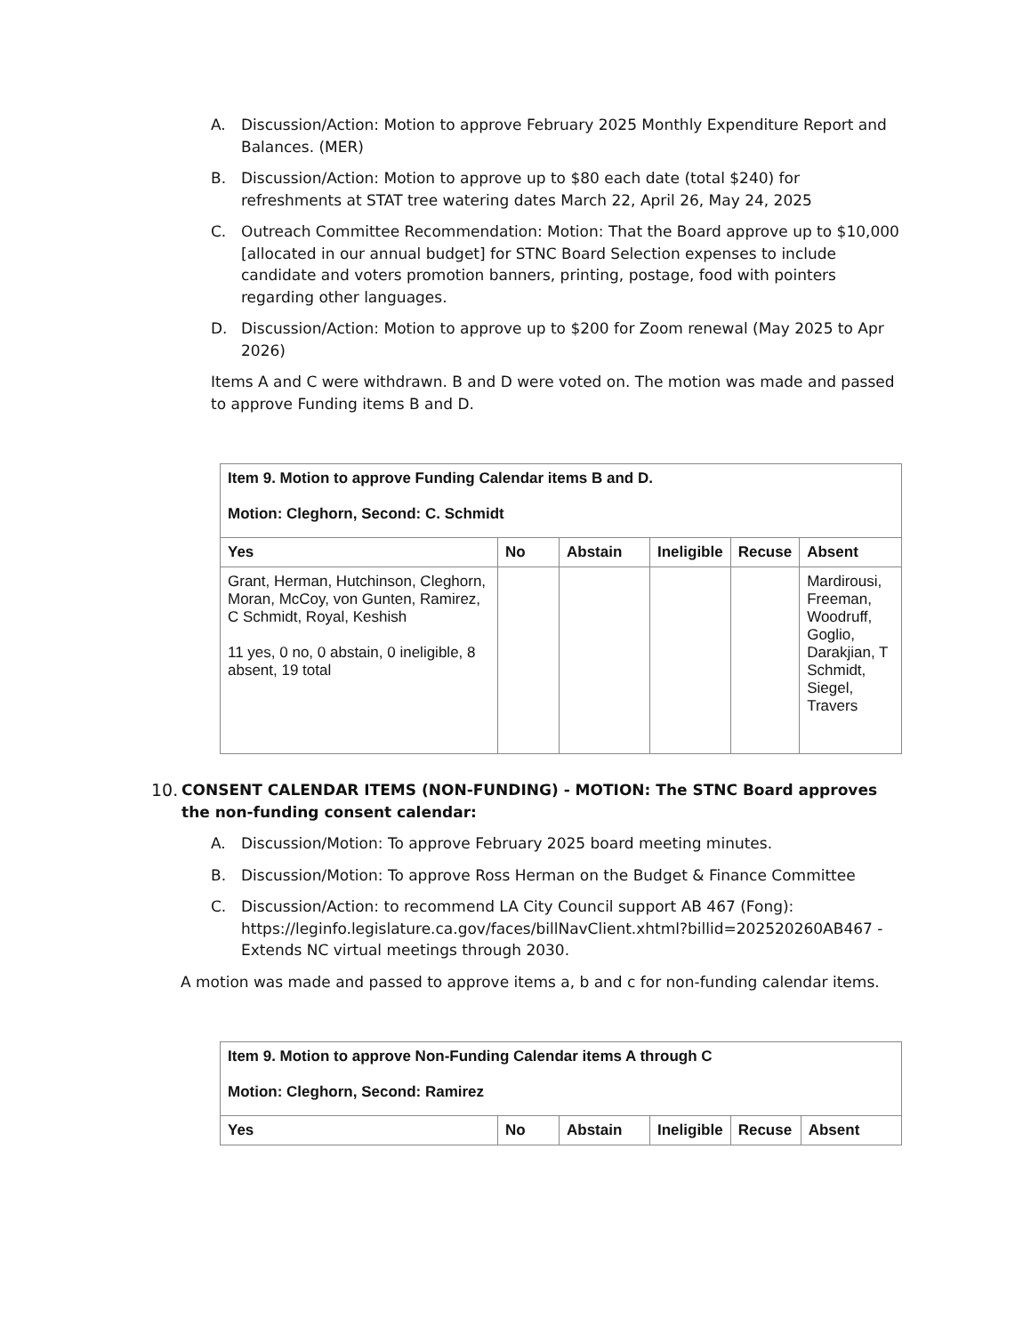A. Discussion/Action: Motion to approve February 2025 Monthly Expenditure Report and Balances. (MER)
B. Discussion/Action: Motion to approve up to $80 each date (total $240) for refreshments at STAT tree watering dates March 22, April 26, May 24, 2025
C. Outreach Committee Recommendation: Motion: That the Board approve up to $10,000 [allocated in our annual budget] for STNC Board Selection expenses to include candidate and voters promotion banners, printing, postage, food with pointers regarding other languages.
D. Discussion/Action: Motion to approve up to $200 for Zoom renewal (May 2025 to Apr 2026)
Items A and C were withdrawn. B and D were voted on. The motion was made and passed to approve Funding items B and D.
| Item 9. Motion to approve Funding Calendar items B and D. Motion: Cleghorn, Second: C. Schmidt | | | | | |
| Yes | No | Abstain | Ineligible | Recuse | Absent |
| Grant, Herman, Hutchinson, Cleghorn, Moran, McCoy, von Gunten, Ramirez, C Schmidt, Royal, Keshish 11 yes, 0 no, 0 abstain, 0 ineligible, 8 absent, 19 total | | | | | Mardirousi, Freeman, Woodruff, Goglio, Darakjian, T Schmidt, Siegel, Travers |
10. CONSENT CALENDAR ITEMS (NON-FUNDING) - MOTION: The STNC Board approves the non-funding consent calendar:
A. Discussion/Motion: To approve February 2025 board meeting minutes.
B. Discussion/Motion: To approve Ross Herman on the Budget & Finance Committee
C. Discussion/Action: to recommend LA City Council support AB 467 (Fong): https://leginfo.legislature.ca.gov/faces/billNavClient.xhtml?billid=202520260AB467 - Extends NC virtual meetings through 2030.
A motion was made and passed to approve items a, b and c for non-funding calendar items.
| Item 9. Motion to approve Non-Funding Calendar items A through C Motion: Cleghorn, Second: Ramirez | | | | | |
| Yes | No | Abstain | Ineligible | Recuse | Absent |